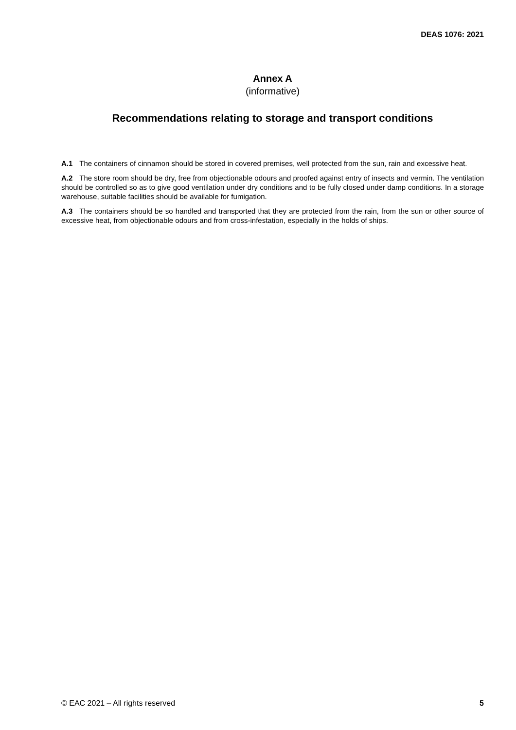DEAS 1076: 2021
Annex A
(informative)
Recommendations relating to storage and transport conditions
A.1 The containers of cinnamon should be stored in covered premises, well protected from the sun, rain and excessive heat.
A.2 The store room should be dry, free from objectionable odours and proofed against entry of insects and vermin. The ventilation should be controlled so as to give good ventilation under dry conditions and to be fully closed under damp conditions. In a storage warehouse, suitable facilities should be available for fumigation.
A.3 The containers should be so handled and transported that they are protected from the rain, from the sun or other source of excessive heat, from objectionable odours and from cross-infestation, especially in the holds of ships.
© EAC 2021 – All rights reserved 5